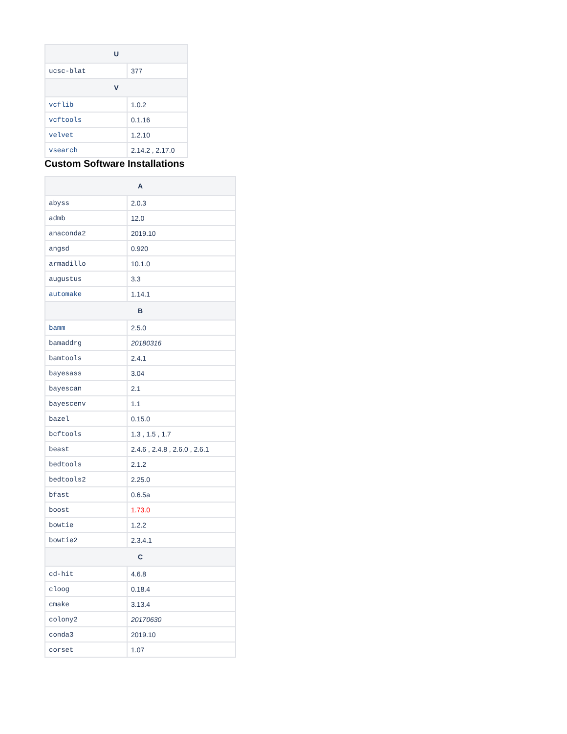| U | |
| --- | --- |
| ucsc-blat | 377 |
| V | |
| vcflib | 1.0.2 |
| vcftools | 0.1.16 |
| velvet | 1.2.10 |
| vsearch | 2.14.2 , 2.17.0 |
Custom Software Installations
| A | |
| --- | --- |
| abyss | 2.0.3 |
| admb | 12.0 |
| anaconda2 | 2019.10 |
| angsd | 0.920 |
| armadillo | 10.1.0 |
| augustus | 3.3 |
| automake | 1.14.1 |
| B | |
| bamm | 2.5.0 |
| bamaddrg | 20180316 |
| bamtools | 2.4.1 |
| bayesass | 3.04 |
| bayescan | 2.1 |
| bayescenv | 1.1 |
| bazel | 0.15.0 |
| bcftools | 1.3 , 1.5 , 1.7 |
| beast | 2.4.6 , 2.4.8 , 2.6.0 , 2.6.1 |
| bedtools | 2.1.2 |
| bedtools2 | 2.25.0 |
| bfast | 0.6.5a |
| boost | 1.73.0 |
| bowtie | 1.2.2 |
| bowtie2 | 2.3.4.1 |
| C | |
| cd-hit | 4.6.8 |
| cloog | 0.18.4 |
| cmake | 3.13.4 |
| colony2 | 20170630 |
| conda3 | 2019.10 |
| corset | 1.07 |